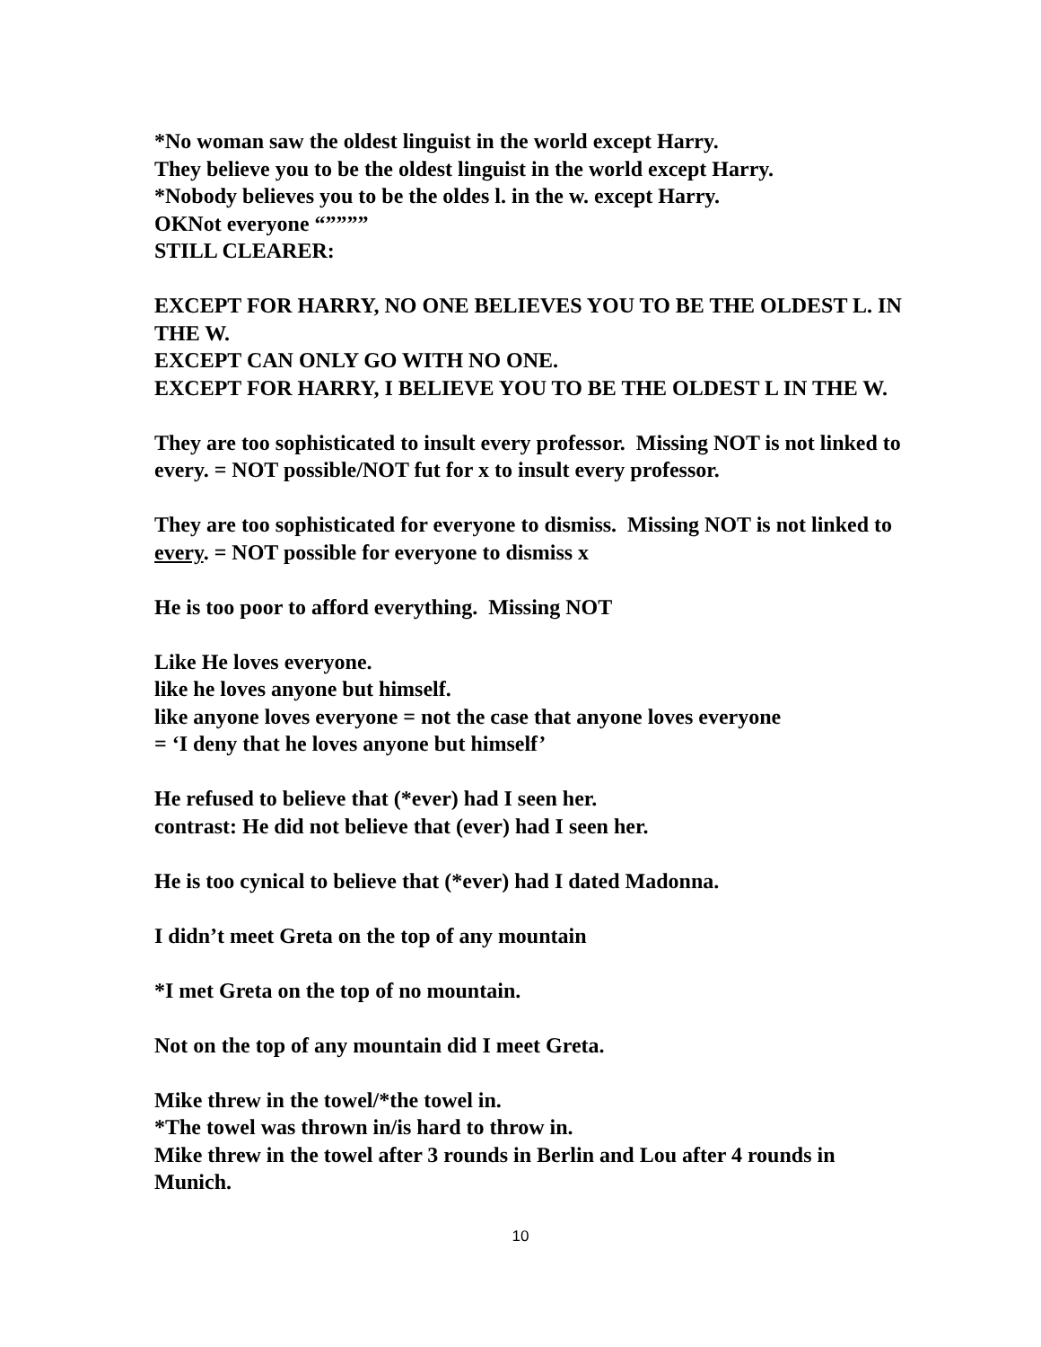*No woman saw the oldest linguist in the world except Harry.
They believe you to be the oldest linguist in the world except Harry.
*Nobody believes you to be the oldes l. in the w. except Harry.
OKNot everyone “””””
STILL CLEARER:
EXCEPT FOR HARRY, NO ONE BELIEVES YOU TO BE THE OLDEST L. IN THE W.
EXCEPT CAN ONLY GO WITH NO ONE.
EXCEPT FOR HARRY, I BELIEVE YOU TO BE THE OLDEST L IN THE W.
They are too sophisticated to insult every professor. Missing NOT is not linked to every. = NOT possible/NOT fut for x to insult every professor.
They are too sophisticated for everyone to dismiss. Missing NOT is not linked to every. = NOT possible for everyone to dismiss x
He is too poor to afford everything. Missing NOT
Like He loves everyone.
like he loves anyone but himself.
like anyone loves everyone = not the case that anyone loves everyone
= ‘I deny that he loves anyone but himself’
He refused to believe that (*ever) had I seen her.
contrast: He did not believe that (ever) had I seen her.
He is too cynical to believe that (*ever) had I dated Madonna.
I didn’t meet Greta on the top of any mountain
*I met Greta on the top of no mountain.
Not on the top of any mountain did I meet Greta.
Mike threw in the towel/*the towel in.
*The towel was thrown in/is hard to throw in.
Mike threw in the towel after 3 rounds in Berlin and Lou after 4 rounds in Munich.
10